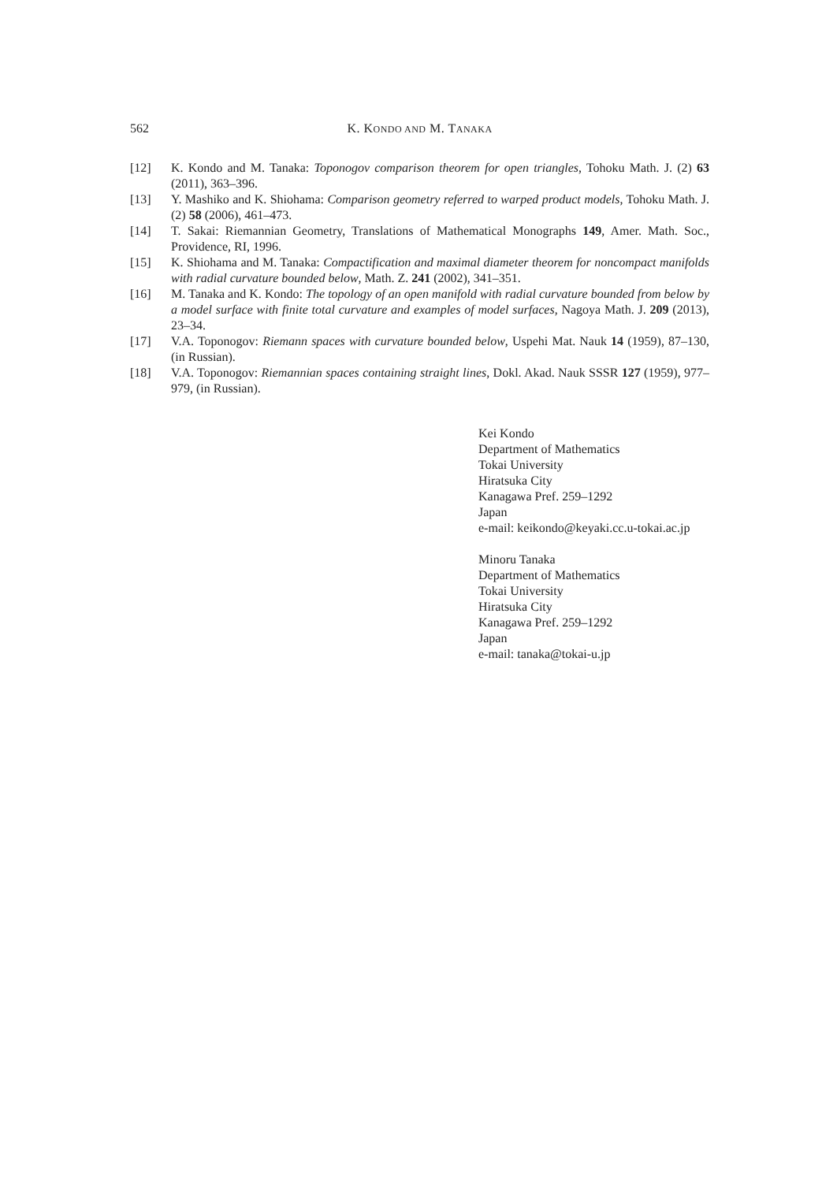562 K. KONDO AND M. TANAKA
[12] K. Kondo and M. Tanaka: Toponogov comparison theorem for open triangles, Tohoku Math. J. (2) 63 (2011), 363–396.
[13] Y. Mashiko and K. Shiohama: Comparison geometry referred to warped product models, Tohoku Math. J. (2) 58 (2006), 461–473.
[14] T. Sakai: Riemannian Geometry, Translations of Mathematical Monographs 149, Amer. Math. Soc., Providence, RI, 1996.
[15] K. Shiohama and M. Tanaka: Compactification and maximal diameter theorem for noncompact manifolds with radial curvature bounded below, Math. Z. 241 (2002), 341–351.
[16] M. Tanaka and K. Kondo: The topology of an open manifold with radial curvature bounded from below by a model surface with finite total curvature and examples of model surfaces, Nagoya Math. J. 209 (2013), 23–34.
[17] V.A. Toponogov: Riemann spaces with curvature bounded below, Uspehi Mat. Nauk 14 (1959), 87–130, (in Russian).
[18] V.A. Toponogov: Riemannian spaces containing straight lines, Dokl. Akad. Nauk SSSR 127 (1959), 977–979, (in Russian).
Kei Kondo
Department of Mathematics
Tokai University
Hiratsuka City
Kanagawa Pref. 259–1292
Japan
e-mail: keikondo@keyaki.cc.u-tokai.ac.jp
Minoru Tanaka
Department of Mathematics
Tokai University
Hiratsuka City
Kanagawa Pref. 259–1292
Japan
e-mail: tanaka@tokai-u.jp